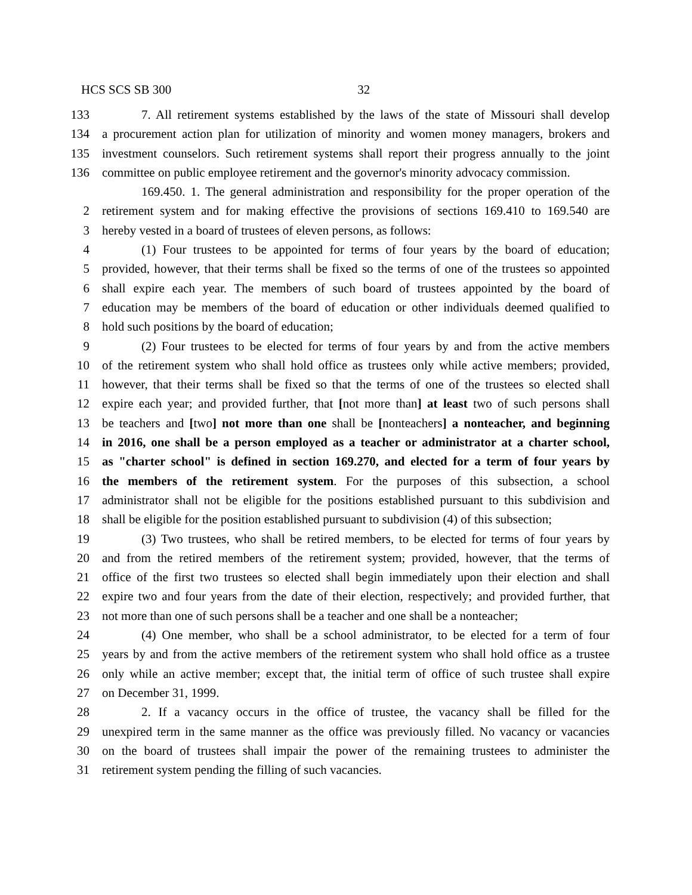HCS SCS SB 300 32
133 7. All retirement systems established by the laws of the state of Missouri shall develop
134 a procurement action plan for utilization of minority and women money managers, brokers and
135 investment counselors. Such retirement systems shall report their progress annually to the joint
136 committee on public employee retirement and the governor's minority advocacy commission.
169.450. 1. The general administration and responsibility for the proper operation of the
2 retirement system and for making effective the provisions of sections 169.410 to 169.540 are
3 hereby vested in a board of trustees of eleven persons, as follows:
4 (1) Four trustees to be appointed for terms of four years by the board of education;
5 provided, however, that their terms shall be fixed so the terms of one of the trustees so appointed
6 shall expire each year. The members of such board of trustees appointed by the board of
7 education may be members of the board of education or other individuals deemed qualified to
8 hold such positions by the board of education;
9 (2) Four trustees to be elected for terms of four years by and from the active members
10 of the retirement system who shall hold office as trustees only while active members; provided,
11 however, that their terms shall be fixed so that the terms of one of the trustees so elected shall
12 expire each year; and provided further, that [not more than] at least two of such persons shall
13 be teachers and [two] not more than one shall be [nonteachers] a nonteacher, and beginning
14 in 2016, one shall be a person employed as a teacher or administrator at a charter school,
15 as "charter school" is defined in section 169.270, and elected for a term of four years by
16 the members of the retirement system. For the purposes of this subsection, a school
17 administrator shall not be eligible for the positions established pursuant to this subdivision and
18 shall be eligible for the position established pursuant to subdivision (4) of this subsection;
19 (3) Two trustees, who shall be retired members, to be elected for terms of four years by
20 and from the retired members of the retirement system; provided, however, that the terms of
21 office of the first two trustees so elected shall begin immediately upon their election and shall
22 expire two and four years from the date of their election, respectively; and provided further, that
23 not more than one of such persons shall be a teacher and one shall be a nonteacher;
24 (4) One member, who shall be a school administrator, to be elected for a term of four
25 years by and from the active members of the retirement system who shall hold office as a trustee
26 only while an active member; except that, the initial term of office of such trustee shall expire
27 on December 31, 1999.
28 2. If a vacancy occurs in the office of trustee, the vacancy shall be filled for the
29 unexpired term in the same manner as the office was previously filled. No vacancy or vacancies
30 on the board of trustees shall impair the power of the remaining trustees to administer the
31 retirement system pending the filling of such vacancies.